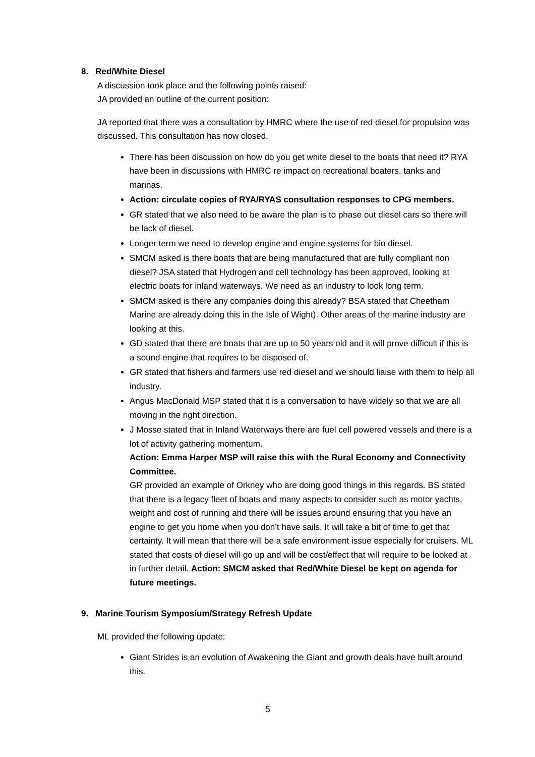8. Red/White Diesel
A discussion took place and the following points raised:
JA provided an outline of the current position:
JA reported that there was a consultation by HMRC where the use of red diesel for propulsion was discussed. This consultation has now closed.
There has been discussion on how do you get white diesel to the boats that need it? RYA have been in discussions with HMRC re impact on recreational boaters, tanks and marinas.
Action: circulate copies of RYA/RYAS consultation responses to CPG members.
GR stated that we also need to be aware the plan is to phase out diesel cars so there will be lack of diesel.
Longer term we need to develop engine and engine systems for bio diesel.
SMCM asked is there boats that are being manufactured that are fully compliant non diesel? JSA stated that Hydrogen and cell technology has been approved, looking at electric boats for inland waterways. We need as an industry to look long term.
SMCM asked is there any companies doing this already? BSA stated that Cheetham Marine are already doing this in the Isle of Wight). Other areas of the marine industry are looking at this.
GD stated that there are boats that are up to 50 years old and it will prove difficult if this is a sound engine that requires to be disposed of.
GR stated that fishers and farmers use red diesel and we should liaise with them to help all industry.
Angus MacDonald MSP stated that it is a conversation to have widely so that we are all moving in the right direction.
J Mosse stated that in Inland Waterways there are fuel cell powered vessels and there is a lot of activity gathering momentum.
Action: Emma Harper MSP will raise this with the Rural Economy and Connectivity Committee.
GR provided an example of Orkney who are doing good things in this regards. BS stated that there is a legacy fleet of boats and many aspects to consider such as motor yachts, weight and cost of running and there will be issues around ensuring that you have an engine to get you home when you don’t have sails. It will take a bit of time to get that certainty. It will mean that there will be a safe environment issue especially for cruisers. ML stated that costs of diesel will go up and will be cost/effect that will require to be looked at in further detail. Action: SMCM asked that Red/White Diesel be kept on agenda for future meetings.
9. Marine Tourism Symposium/Strategy Refresh Update
ML provided the following update:
Giant Strides is an evolution of Awakening the Giant and growth deals have built around this.
5